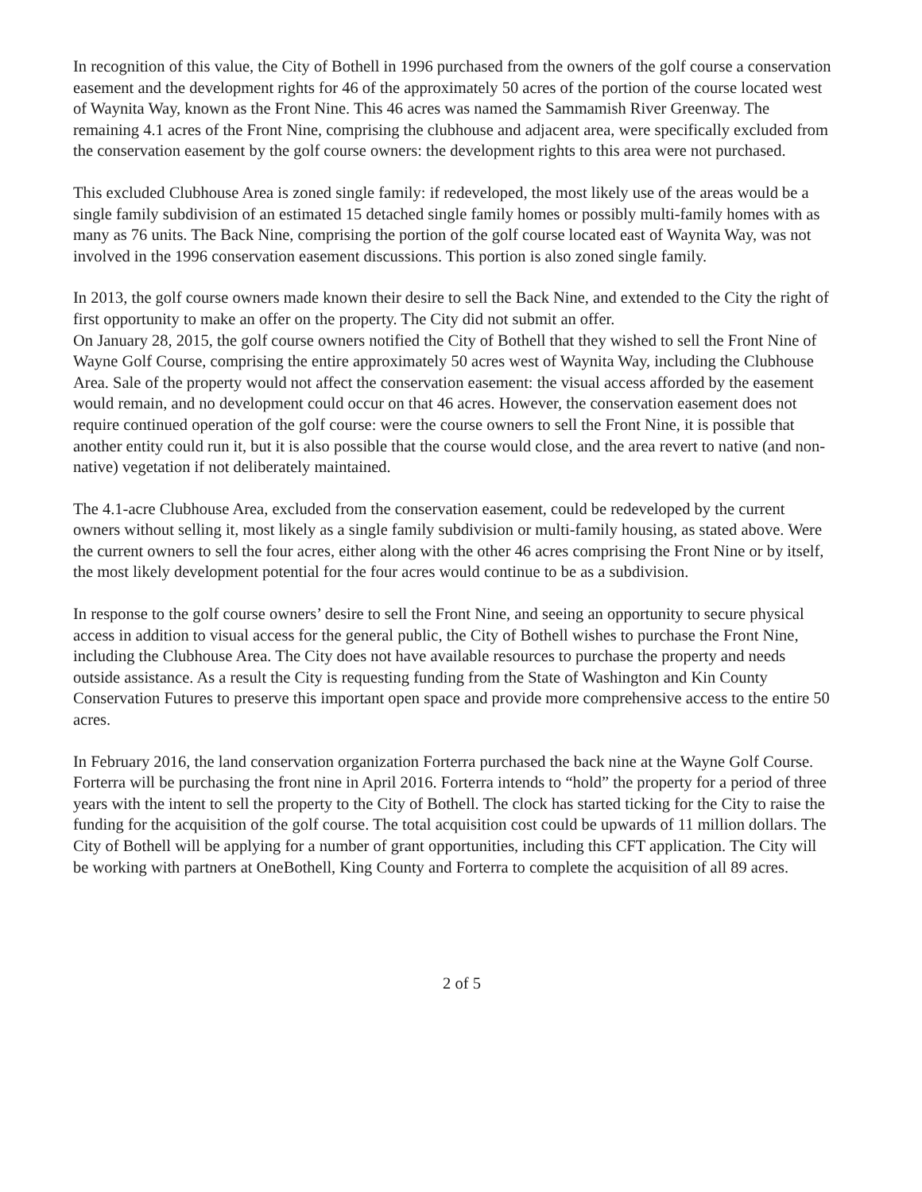In recognition of this value, the City of Bothell in 1996 purchased from the owners of the golf course a conservation easement and the development rights for 46 of the approximately 50 acres of the portion of the course located west of Waynita Way, known as the Front Nine. This 46 acres was named the Sammamish River Greenway. The remaining 4.1 acres of the Front Nine, comprising the clubhouse and adjacent area, were specifically excluded from the conservation easement by the golf course owners: the development rights to this area were not purchased.
This excluded Clubhouse Area is zoned single family: if redeveloped, the most likely use of the areas would be a single family subdivision of an estimated 15 detached single family homes or possibly multi-family homes with as many as 76 units. The Back Nine, comprising the portion of the golf course located east of Waynita Way, was not involved in the 1996 conservation easement discussions. This portion is also zoned single family.
In 2013, the golf course owners made known their desire to sell the Back Nine, and extended to the City the right of first opportunity to make an offer on the property. The City did not submit an offer.
On January 28, 2015, the golf course owners notified the City of Bothell that they wished to sell the Front Nine of Wayne Golf Course, comprising the entire approximately 50 acres west of Waynita Way, including the Clubhouse Area. Sale of the property would not affect the conservation easement: the visual access afforded by the easement would remain, and no development could occur on that 46 acres. However, the conservation easement does not require continued operation of the golf course: were the course owners to sell the Front Nine, it is possible that another entity could run it, but it is also possible that the course would close, and the area revert to native (and non-native) vegetation if not deliberately maintained.
The 4.1-acre Clubhouse Area, excluded from the conservation easement, could be redeveloped by the current owners without selling it, most likely as a single family subdivision or multi-family housing, as stated above. Were the current owners to sell the four acres, either along with the other 46 acres comprising the Front Nine or by itself, the most likely development potential for the four acres would continue to be as a subdivision.
In response to the golf course owners’ desire to sell the Front Nine, and seeing an opportunity to secure physical access in addition to visual access for the general public, the City of Bothell wishes to purchase the Front Nine, including the Clubhouse Area. The City does not have available resources to purchase the property and needs outside assistance. As a result the City is requesting funding from the State of Washington and Kin County Conservation Futures to preserve this important open space and provide more comprehensive access to the entire 50 acres.
In February 2016, the land conservation organization Forterra purchased the back nine at the Wayne Golf Course. Forterra will be purchasing the front nine in April 2016. Forterra intends to “hold” the property for a period of three years with the intent to sell the property to the City of Bothell. The clock has started ticking for the City to raise the funding for the acquisition of the golf course. The total acquisition cost could be upwards of 11 million dollars. The City of Bothell will be applying for a number of grant opportunities, including this CFT application. The City will be working with partners at OneBothell, King County and Forterra to complete the acquisition of all 89 acres.
2 of 5